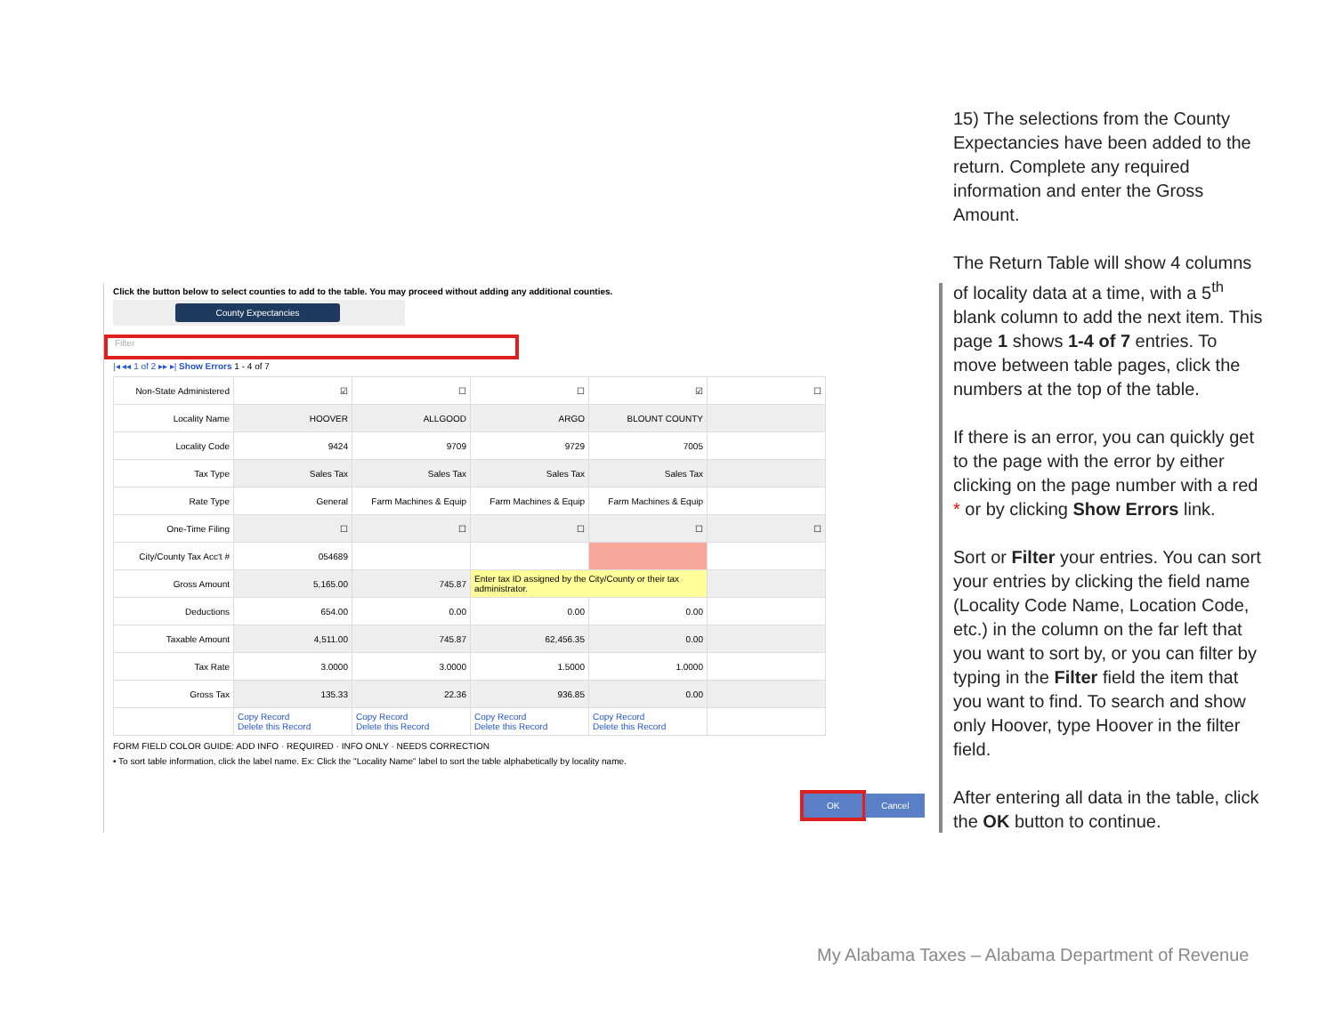Click the button below to select counties to add to the table. You may proceed without adding any additional counties.
County Expectancies
Filter
|◂ ◂◂ 1 of 2 ▸▸ ▸| Show Errors 1 - 4 of 7
| Non-State Administered | ☑ | ☐ | ☐ | ☑ | ☐ |
| Locality Name | HOOVER | ALLGOOD | ARGO | BLOUNT COUNTY | |
| Locality Code | 9424 | 9709 | 9729 | 7005 | |
| Tax Type | Sales Tax | Sales Tax | Sales Tax | Sales Tax | |
| Rate Type | General | Farm Machines & Equip | Farm Machines & Equip | Farm Machines & Equip | |
| One-Time Filing | ☐ | ☐ | ☐ | ☐ | ☐ |
| City/County Tax Acc't # | 054689 | | | | |
| Gross Amount | 5,165.00 | 745.87 | Enter tax ID assigned by the City/County or their tax administrator. | | |
| Deductions | 654.00 | 0.00 | 0.00 | 0.00 | |
| Taxable Amount | 4,511.00 | 745.87 | 62,456.35 | 0.00 | |
| Tax Rate | 3.0000 | 3.0000 | 1.5000 | 1.0000 | |
| Gross Tax | 135.33 | 22.36 | 936.85 | 0.00 | |
| | Copy Record Delete this Record | Copy Record Delete this Record | Copy Record Delete this Record | Copy Record Delete this Record | |
FORM FIELD COLOR GUIDE: ADD INFO · REQUIRED · INFO ONLY · NEEDS CORRECTION
• To sort table information, click the label name. Ex: Click the "Locality Name" label to sort the table alphabetically by locality name.
OK Cancel
15) The selections from the County Expectancies have been added to the return. Complete any required information and enter the Gross Amount.
The Return Table will show 4 columns of locality data at a time, with a 5<sup>th</sup> blank column to add the next item. This page 1 shows 1-4 of 7 entries. To move between table pages, click the numbers at the top of the table.
If there is an error, you can quickly get to the page with the error by either clicking on the page number with a red * or by clicking Show Errors link.
Sort or Filter your entries. You can sort your entries by clicking the field name (Locality Code Name, Location Code, etc.) in the column on the far left that you want to sort by, or you can filter by typing in the Filter field the item that you want to find. To search and show only Hoover, type Hoover in the filter field.
After entering all data in the table, click the OK button to continue.
My Alabama Taxes – Alabama Department of Revenue